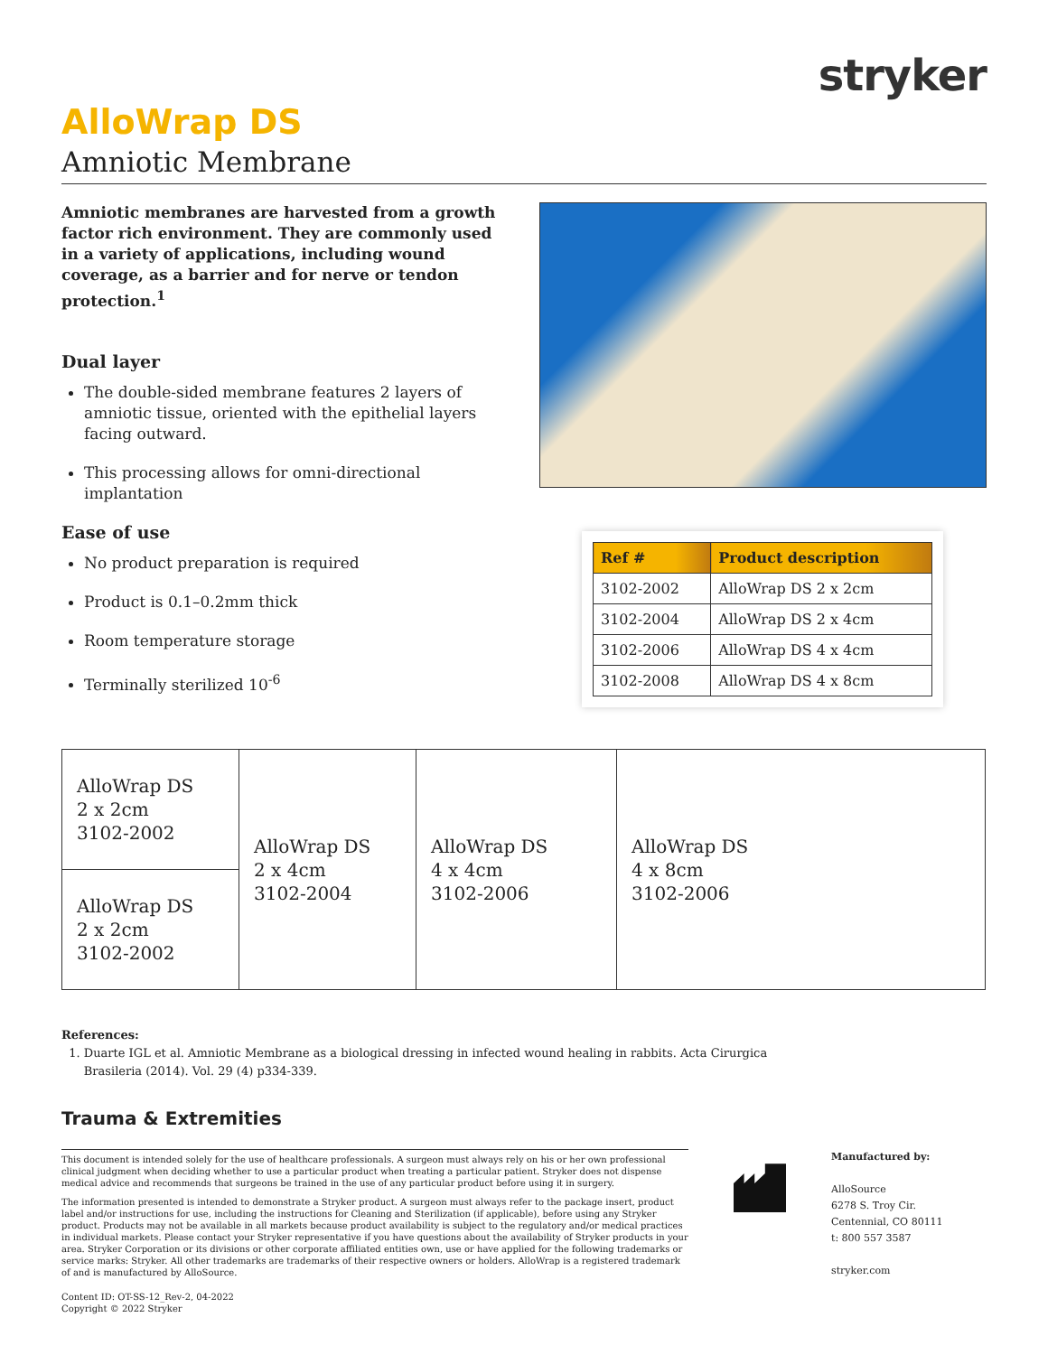stryker
AlloWrap DS
Amniotic Membrane
Amniotic membranes are harvested from a growth factor rich environment. They are commonly used in a variety of applications, including wound coverage, as a barrier and for nerve or tendon protection.<sup>1</sup>
Dual layer
The double-sided membrane features 2 layers of amniotic tissue, oriented with the epithelial layers facing outward.
This processing allows for omni-directional implantation
Ease of use
No product preparation is required
Product is 0.1–0.2mm thick
Room temperature storage
Terminally sterilized 10<sup>-6</sup>
| Ref # | Product description |
| --- | --- |
| 3102-2002 | AlloWrap DS 2 x 2cm |
| 3102-2004 | AlloWrap DS 2 x 4cm |
| 3102-2006 | AlloWrap DS 4 x 4cm |
| 3102-2008 | AlloWrap DS 4 x 8cm |
| AlloWrap DS 2 x 2cm 3102-2002 | AlloWrap DS 2 x 4cm 3102-2004 | AlloWrap DS 4 x 4cm 3102-2006 | AlloWrap DS 4 x 8cm 3102-2006 |
| AlloWrap DS 2 x 2cm 3102-2002 | | | |
References:
1. Duarte IGL et al. Amniotic Membrane as a biological dressing in infected wound healing in rabbits. Acta Cirurgica
Brasileria (2014). Vol. 29 (4) p334-339.
Trauma & Extremities
This document is intended solely for the use of healthcare professionals. A surgeon must always rely on his or her own professional clinical judgment when deciding whether to use a particular product when treating a particular patient. Stryker does not dispense medical advice and recommends that surgeons be trained in the use of any particular product before using it in surgery.
The information presented is intended to demonstrate a Stryker product. A surgeon must always refer to the package insert, product label and/or instructions for use, including the instructions for Cleaning and Sterilization (if applicable), before using any Stryker product. Products may not be available in all markets because product availability is subject to the regulatory and/or medical practices in individual markets. Please contact your Stryker representative if you have questions about the availability of Stryker products in your area. Stryker Corporation or its divisions or other corporate affiliated entities own, use or have applied for the following trademarks or service marks: Stryker. All other trademarks are trademarks of their respective owners or holders. AlloWrap is a registered trademark of and is manufactured by AlloSource.
Content ID: OT-SS-12_Rev-2, 04-2022
Copyright © 2022 Stryker
Manufactured by:
AlloSource
6278 S. Troy Cir.
Centennial, CO 80111
t: 800 557 3587
stryker.com